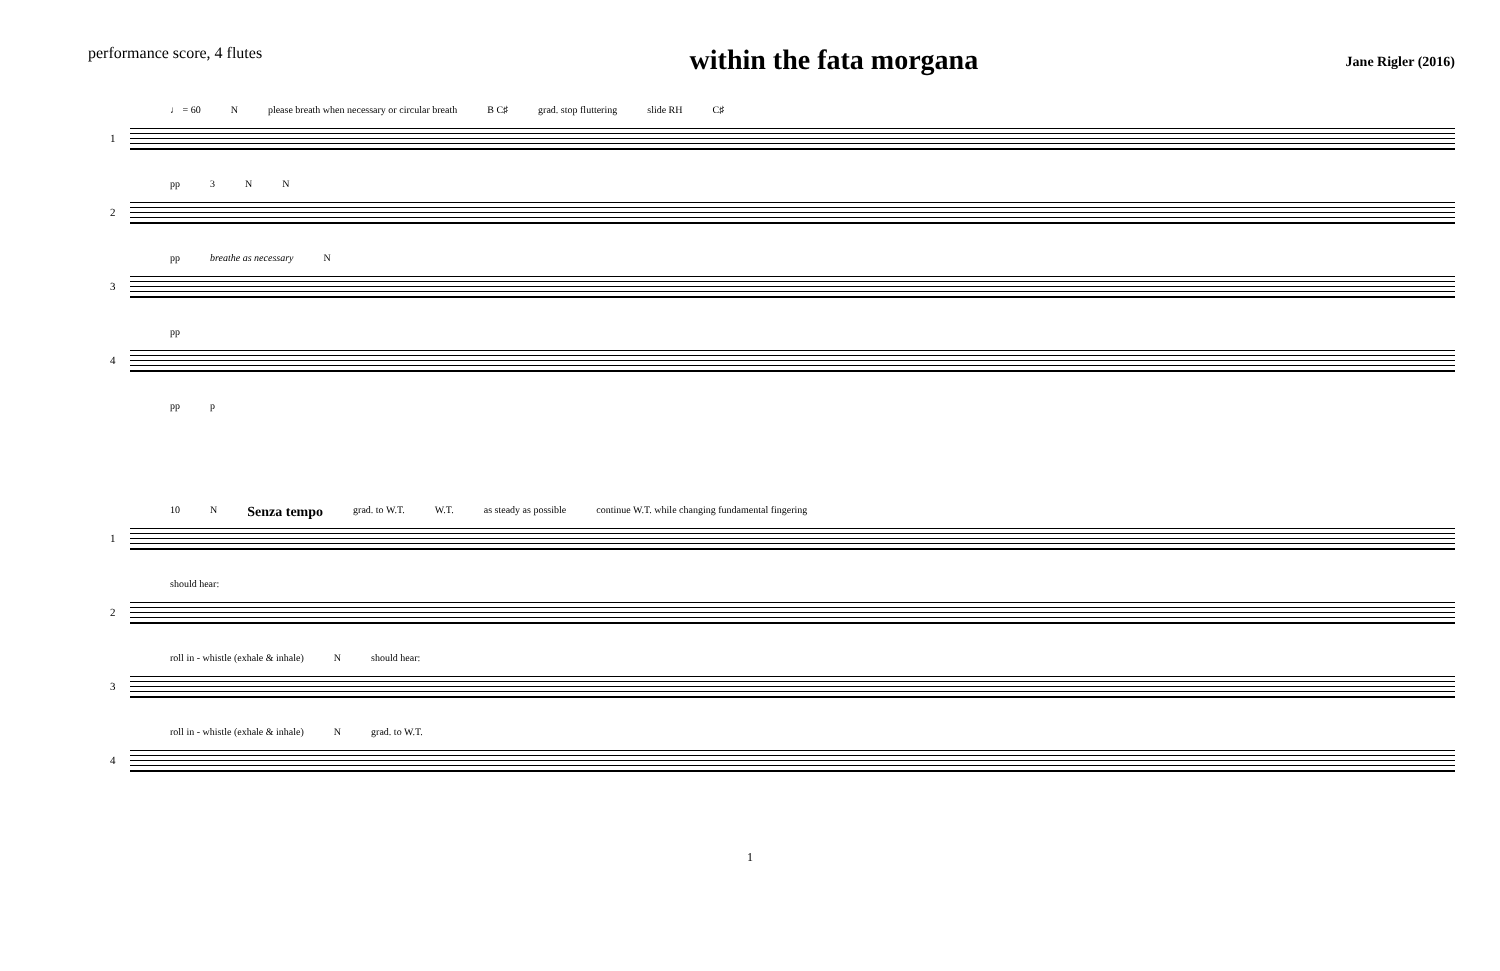performance score, 4 flutes
within the fata morgana
Jane Rigler (2016)
♩ = 60 N please breath when necessary or circular breath B C♯ grad. stop fluttering slide RH C♯
1
pp 3 N N
2
pp breathe as necessary N
3
pp
4
pp p
10 N Senza tempo grad. to W.T. W.T. as steady as possible continue W.T. while changing fundamental fingering
1
should hear:
2
roll in - whistle (exhale & inhale) N should hear:
3
roll in - whistle (exhale & inhale) N grad. to W.T.
4
1